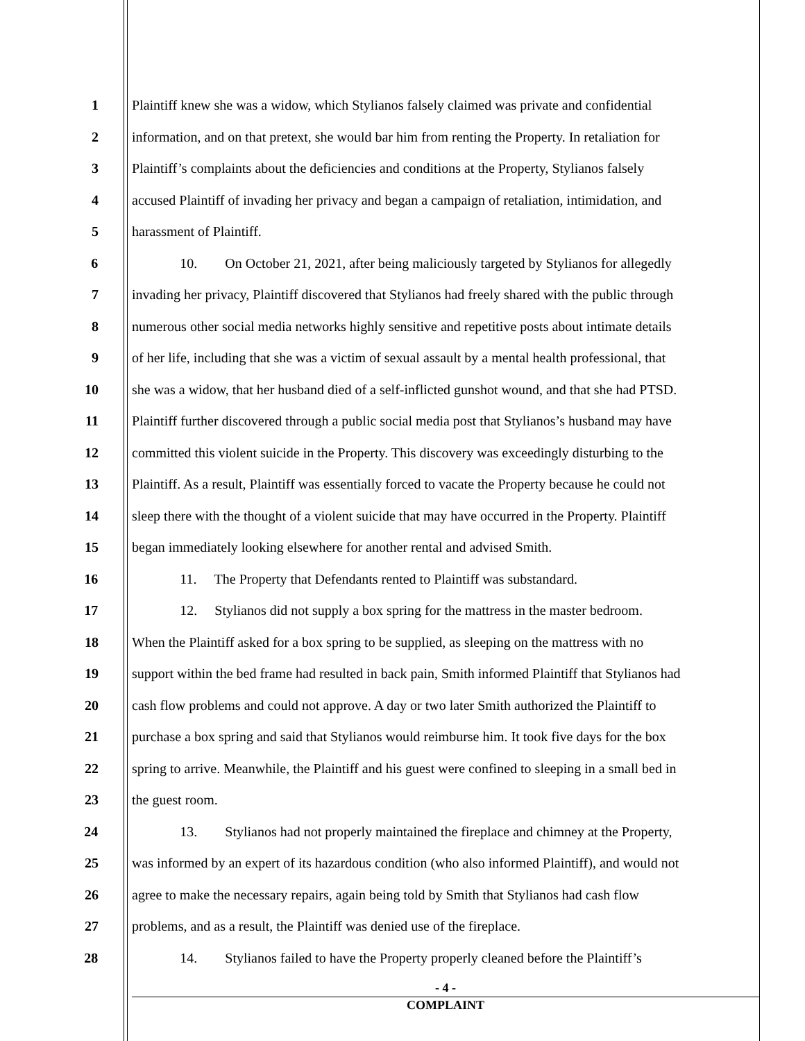1 Plaintiff knew she was a widow, which Stylianos falsely claimed was private and confidential
2 information, and on that pretext, she would bar him from renting the Property. In retaliation for
3 Plaintiff’s complaints about the deficiencies and conditions at the Property, Stylianos falsely
4 accused Plaintiff of invading her privacy and began a campaign of retaliation, intimidation, and
5 harassment of Plaintiff.
6 10. On October 21, 2021, after being maliciously targeted by Stylianos for allegedly
7 invading her privacy, Plaintiff discovered that Stylianos had freely shared with the public through
8 numerous other social media networks highly sensitive and repetitive posts about intimate details
9 of her life, including that she was a victim of sexual assault by a mental health professional, that
10 she was a widow, that her husband died of a self-inflicted gunshot wound, and that she had PTSD.
11 Plaintiff further discovered through a public social media post that Stylianos’s husband may have
12 committed this violent suicide in the Property. This discovery was exceedingly disturbing to the
13 Plaintiff. As a result, Plaintiff was essentially forced to vacate the Property because he could not
14 sleep there with the thought of a violent suicide that may have occurred in the Property. Plaintiff
15 began immediately looking elsewhere for another rental and advised Smith.
16 11. The Property that Defendants rented to Plaintiff was substandard.
17 12. Stylianos did not supply a box spring for the mattress in the master bedroom.
18 When the Plaintiff asked for a box spring to be supplied, as sleeping on the mattress with no
19 support within the bed frame had resulted in back pain, Smith informed Plaintiff that Stylianos had
20 cash flow problems and could not approve. A day or two later Smith authorized the Plaintiff to
21 purchase a box spring and said that Stylianos would reimburse him. It took five days for the box
22 spring to arrive. Meanwhile, the Plaintiff and his guest were confined to sleeping in a small bed in
23 the guest room.
24 13. Stylianos had not properly maintained the fireplace and chimney at the Property,
25 was informed by an expert of its hazardous condition (who also informed Plaintiff), and would not
26 agree to make the necessary repairs, again being told by Smith that Stylianos had cash flow
27 problems, and as a result, the Plaintiff was denied use of the fireplace.
28 14. Stylianos failed to have the Property properly cleaned before the Plaintiff’s
- 4 -
COMPLAINT